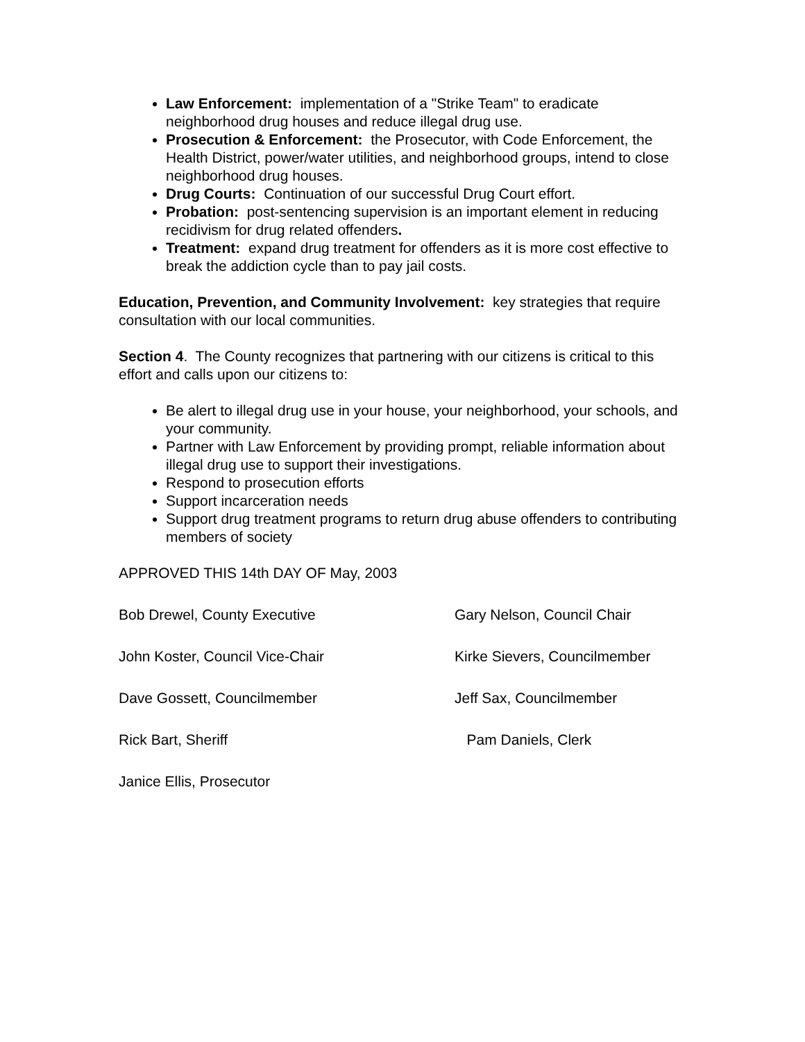Law Enforcement: implementation of a "Strike Team" to eradicate neighborhood drug houses and reduce illegal drug use.
Prosecution & Enforcement: the Prosecutor, with Code Enforcement, the Health District, power/water utilities, and neighborhood groups, intend to close neighborhood drug houses.
Drug Courts: Continuation of our successful Drug Court effort.
Probation: post-sentencing supervision is an important element in reducing recidivism for drug related offenders.
Treatment: expand drug treatment for offenders as it is more cost effective to break the addiction cycle than to pay jail costs.
Education, Prevention, and Community Involvement: key strategies that require consultation with our local communities.
Section 4. The County recognizes that partnering with our citizens is critical to this effort and calls upon our citizens to:
Be alert to illegal drug use in your house, your neighborhood, your schools, and your community.
Partner with Law Enforcement by providing prompt, reliable information about illegal drug use to support their investigations.
Respond to prosecution efforts
Support incarceration needs
Support drug treatment programs to return drug abuse offenders to contributing members of society
APPROVED THIS 14th DAY OF May, 2003
Bob Drewel, County Executive Gary Nelson, Council Chair
John Koster, Council Vice-Chair Kirke Sievers, Councilmember
Dave Gossett, Councilmember Jeff Sax, Councilmember
Rick Bart, Sheriff Pam Daniels, Clerk
Janice Ellis, Prosecutor